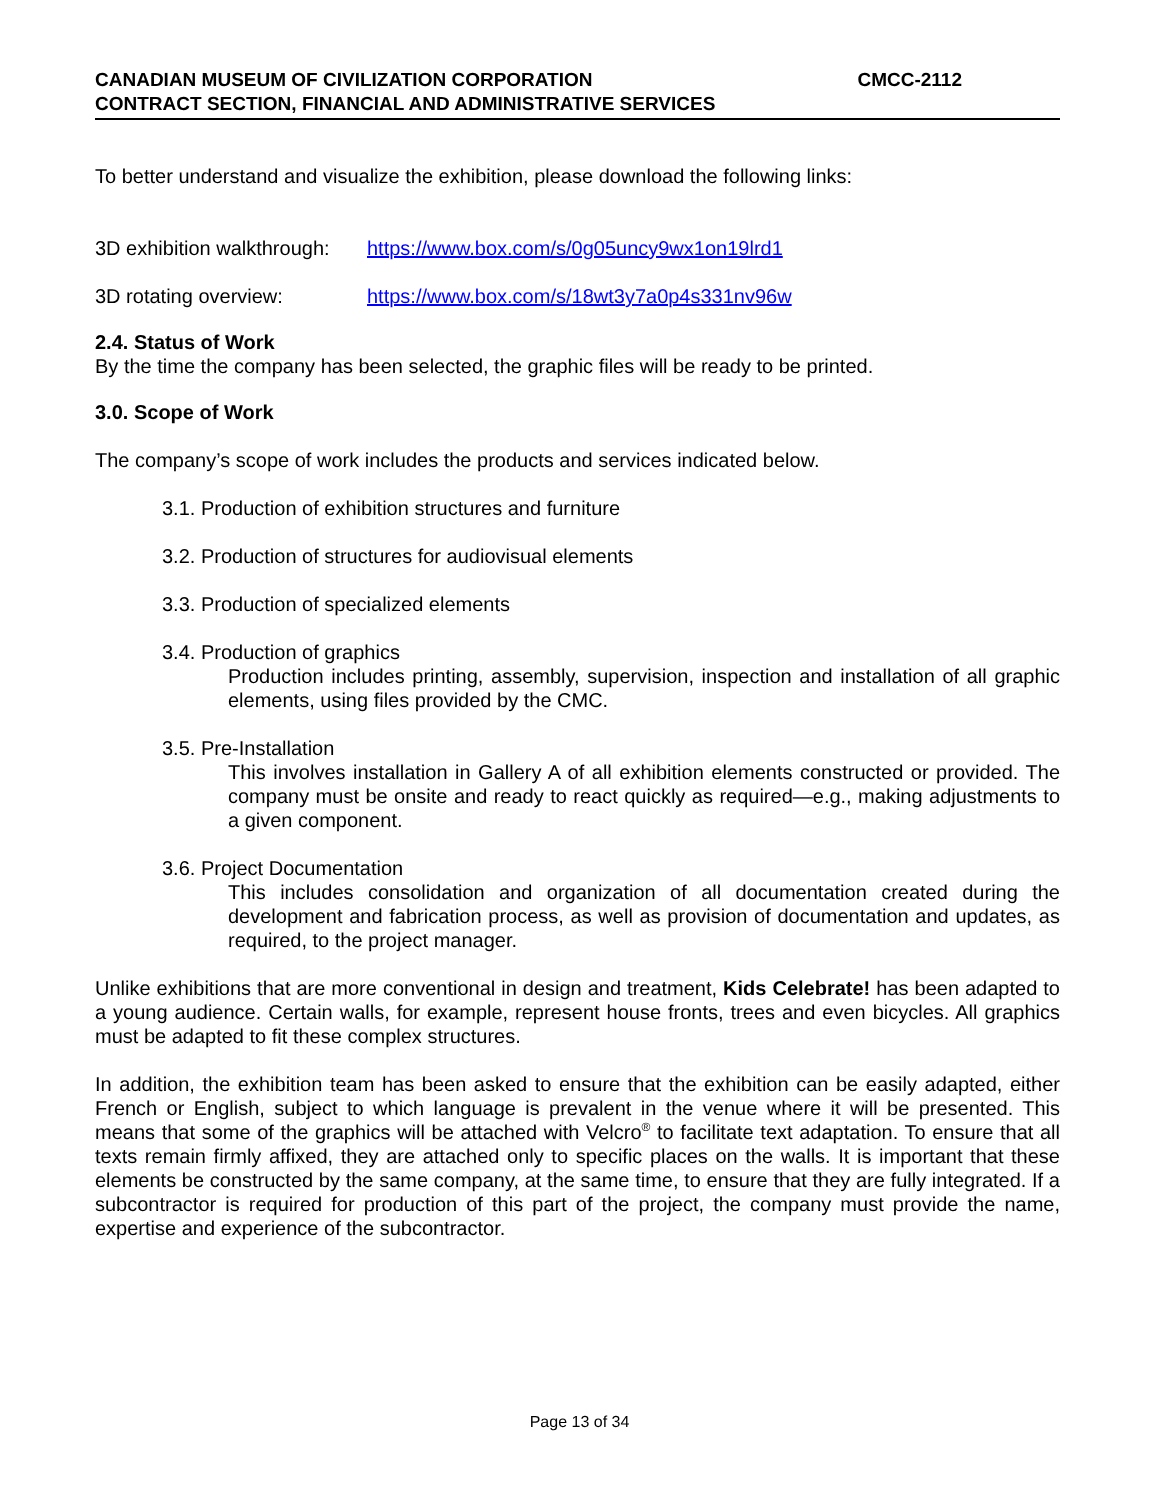CANADIAN MUSEUM OF CIVILIZATION CORPORATION CMCC-2112
CONTRACT SECTION, FINANCIAL AND ADMINISTRATIVE SERVICES
To better understand and visualize the exhibition, please download the following links:
3D exhibition walkthrough: https://www.box.com/s/0g05uncy9wx1on19lrd1
3D rotating overview: https://www.box.com/s/18wt3y7a0p4s331nv96w
2.4. Status of Work
By the time the company has been selected, the graphic files will be ready to be printed.
3.0. Scope of Work
The company’s scope of work includes the products and services indicated below.
3.1. Production of exhibition structures and furniture
3.2. Production of structures for audiovisual elements
3.3. Production of specialized elements
3.4. Production of graphics
Production includes printing, assembly, supervision, inspection and installation of all graphic elements, using files provided by the CMC.
3.5. Pre-Installation
This involves installation in Gallery A of all exhibition elements constructed or provided. The company must be onsite and ready to react quickly as required—e.g., making adjustments to a given component.
3.6. Project Documentation
This includes consolidation and organization of all documentation created during the development and fabrication process, as well as provision of documentation and updates, as required, to the project manager.
Unlike exhibitions that are more conventional in design and treatment, Kids Celebrate! has been adapted to a young audience. Certain walls, for example, represent house fronts, trees and even bicycles. All graphics must be adapted to fit these complex structures.
In addition, the exhibition team has been asked to ensure that the exhibition can be easily adapted, either French or English, subject to which language is prevalent in the venue where it will be presented. This means that some of the graphics will be attached with Velcro<sup>®</sup> to facilitate text adaptation. To ensure that all texts remain firmly affixed, they are attached only to specific places on the walls. It is important that these elements be constructed by the same company, at the same time, to ensure that they are fully integrated. If a subcontractor is required for production of this part of the project, the company must provide the name, expertise and experience of the subcontractor.
Page 13 of 34